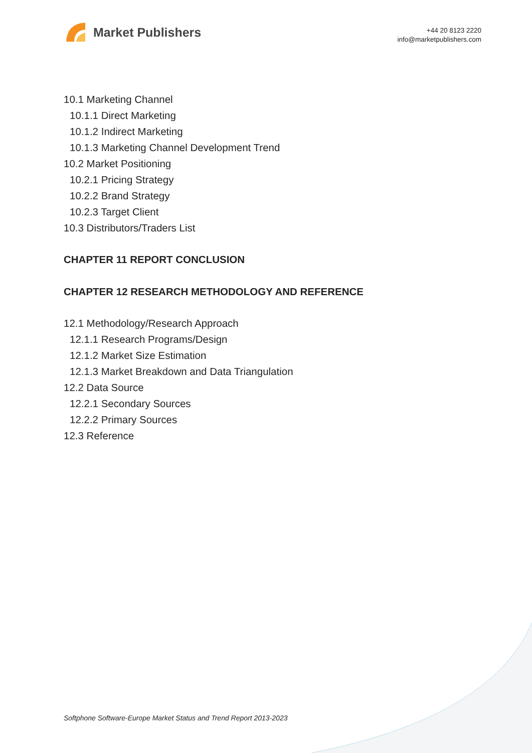Market Publishers
+44 20 8123 2220
info@marketpublishers.com
10.1 Marketing Channel
10.1.1 Direct Marketing
10.1.2 Indirect Marketing
10.1.3 Marketing Channel Development Trend
10.2 Market Positioning
10.2.1 Pricing Strategy
10.2.2 Brand Strategy
10.2.3 Target Client
10.3 Distributors/Traders List
CHAPTER 11 REPORT CONCLUSION
CHAPTER 12 RESEARCH METHODOLOGY AND REFERENCE
12.1 Methodology/Research Approach
12.1.1 Research Programs/Design
12.1.2 Market Size Estimation
12.1.3 Market Breakdown and Data Triangulation
12.2 Data Source
12.2.1 Secondary Sources
12.2.2 Primary Sources
12.3 Reference
Softphone Software-Europe Market Status and Trend Report 2013-2023